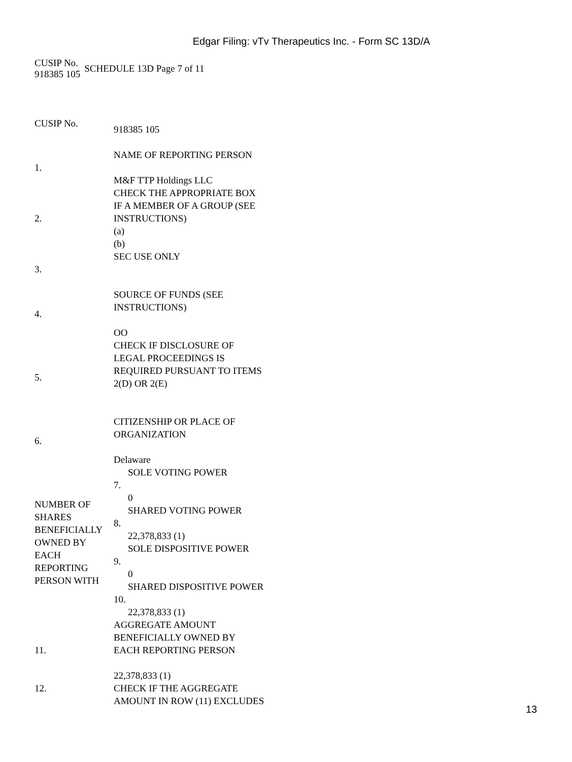Edgar Filing: vTv Therapeutics Inc. - Form SC 13D/A
CUSIP No.
918385 105
SCHEDULE 13D Page 7 of 11
| CUSIP No. | 918385 105 | |
| 1. | NAME OF REPORTING PERSON M&F TTP Holdings LLC | |
| 2. | CHECK THE APPROPRIATE BOX IF A MEMBER OF A GROUP (SEE INSTRUCTIONS) (a) (b) | |
| 3. | SEC USE ONLY | |
| 4. | SOURCE OF FUNDS (SEE INSTRUCTIONS) OO | |
| 5. | CHECK IF DISCLOSURE OF LEGAL PROCEEDINGS IS REQUIRED PURSUANT TO ITEMS 2(D) OR 2(E) | |
| 6. | CITIZENSHIP OR PLACE OF ORGANIZATION Delaware | |
| NUMBER OF SHARES BENEFICIALLY OWNED BY EACH REPORTING PERSON WITH | 7. | SOLE VOTING POWER 0 |
| | 8. | SHARED VOTING POWER 22,378,833 (1) |
| | 9. | SOLE DISPOSITIVE POWER 0 |
| | 10. | SHARED DISPOSITIVE POWER 22,378,833 (1) |
| 11. | AGGREGATE AMOUNT BENEFICIALLY OWNED BY EACH REPORTING PERSON 22,378,833 (1) | |
| 12. | CHECK IF THE AGGREGATE AMOUNT IN ROW (11) EXCLUDES | |
13